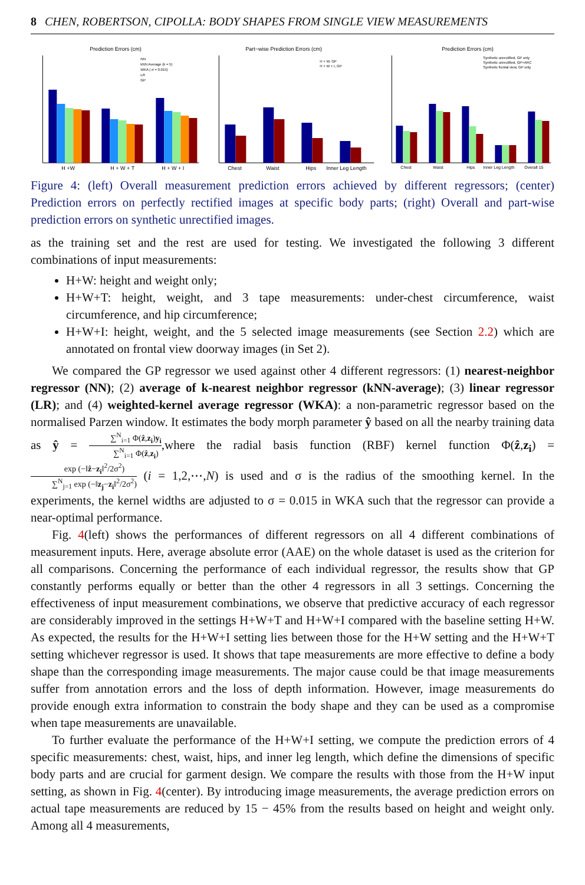8 CHEN, ROBERTSON, CIPOLLA: BODY SHAPES FROM SINGLE VIEW MEASUREMENTS
Prediction Errors (cm)
H +W
H + W + T
H + W + I
NN
kNN Average (k = 5)
WKA ( σ = 0.015)
LR
GP
Part−wise Prediction Errors (cm)
Chest
Waist
Hips
Inner Leg Length
H + W, GP
H + W + I, GP
Prediction Errors (cm)
Chest
Waist
Hips
Inner Leg Length
Overall 15
Synthetic unrectified, GP only
Synthetic unrectified, GP+ARC
Synthetic frontal view, GP only
Figure 4: (left) Overall measurement prediction errors achieved by different regressors; (center) Prediction errors on perfectly rectified images at specific body parts; (right) Overall and part-wise prediction errors on synthetic unrectified images.
as the training set and the rest are used for testing. We investigated the following 3 different combinations of input measurements:
H+W: height and weight only;
H+W+T: height, weight, and 3 tape measurements: under-chest circumference, waist circumference, and hip circumference;
H+W+I: height, weight, and the 5 selected image measurements (see Section 2.2) which are annotated on frontal view doorway images (in Set 2).
We compared the GP regressor we used against other 4 different regressors: (1) nearest-neighbor regressor (NN); (2) average of k-nearest neighbor regressor (kNN-average); (3) linear regressor (LR); and (4) weighted-kernel average regressor (WKA): a non-parametric regressor based on the normalised Parzen window. It estimates the body morph parameter ŷ based on all the nearby training data as ŷ = ∑<sup>N</sup><sub>i=1</sub> Φ(ẑ,z<sub>i</sub>)y<sub>i</sub> ∑<sup>N</sup><sub>i=1</sub> Φ(ẑ,z<sub>i</sub>),where the radial basis function (RBF) kernel function Φ(ẑ,z<sub>i</sub>) = exp (−‖ẑ−z<sub>i</sub>‖<sup>2</sup>/2σ<sup>2</sup>) ∑<sup>N</sup><sub>j=1</sub> exp (−‖z<sub>j</sub>−z<sub>i</sub>‖<sup>2</sup>/2σ<sup>2</sup>) (i = 1,2,⋯,N) is used and σ is the radius of the smoothing kernel. In the experiments, the kernel widths are adjusted to σ = 0.015 in WKA such that the regressor can provide a near-optimal performance.
Fig. 4(left) shows the performances of different regressors on all 4 different combinations of measurement inputs. Here, average absolute error (AAE) on the whole dataset is used as the criterion for all comparisons. Concerning the performance of each individual regressor, the results show that GP constantly performs equally or better than the other 4 regressors in all 3 settings. Concerning the effectiveness of input measurement combinations, we observe that predictive accuracy of each regressor are considerably improved in the settings H+W+T and H+W+I compared with the baseline setting H+W. As expected, the results for the H+W+I setting lies between those for the H+W setting and the H+W+T setting whichever regressor is used. It shows that tape measurements are more effective to define a body shape than the corresponding image measurements. The major cause could be that image measurements suffer from annotation errors and the loss of depth information. However, image measurements do provide enough extra information to constrain the body shape and they can be used as a compromise when tape measurements are unavailable.
To further evaluate the performance of the H+W+I setting, we compute the prediction errors of 4 specific measurements: chest, waist, hips, and inner leg length, which define the dimensions of specific body parts and are crucial for garment design. We compare the results with those from the H+W input setting, as shown in Fig. 4(center). By introducing image measurements, the average prediction errors on actual tape measurements are reduced by 15 − 45% from the results based on height and weight only. Among all 4 measurements,